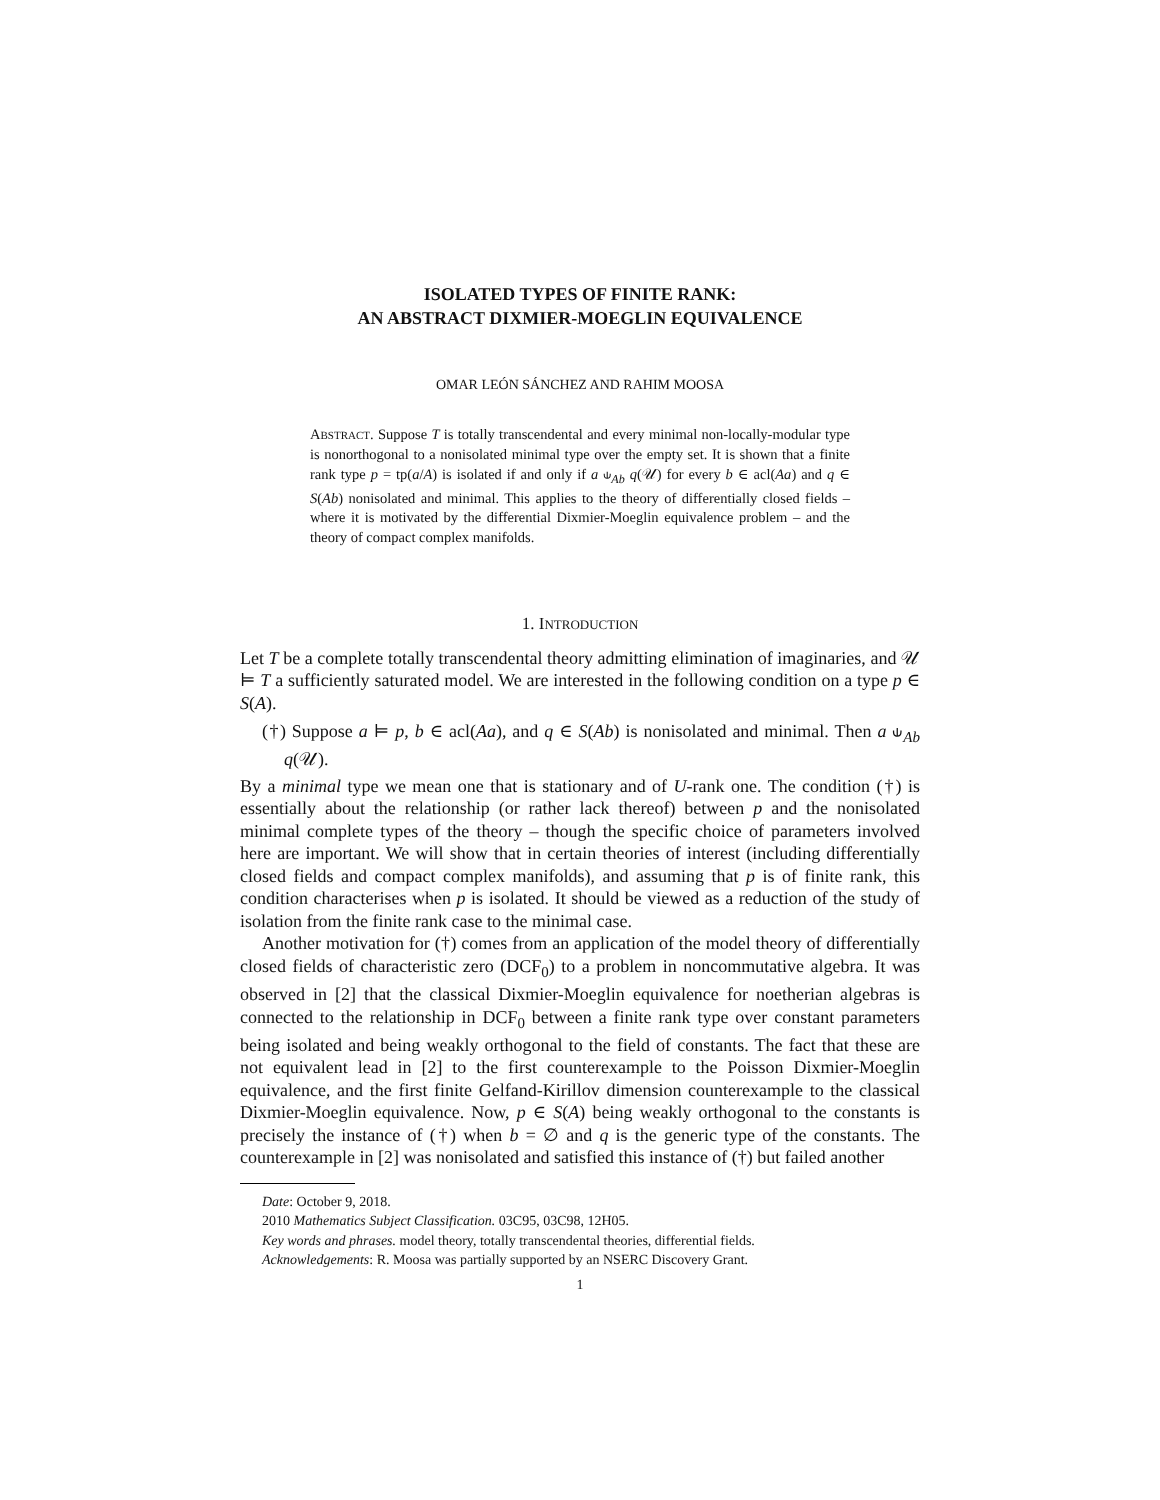ISOLATED TYPES OF FINITE RANK:
AN ABSTRACT DIXMIER-MOEGLIN EQUIVALENCE
OMAR LEÓN SÁNCHEZ AND RAHIM MOOSA
ABSTRACT. Suppose T is totally transcendental and every minimal non-locally-modular type is nonorthogonal to a nonisolated minimal type over the empty set. It is shown that a finite rank type p = tp(a/A) is isolated if and only if a ⫝<sub>Ab</sub> q(𝒰) for every b ∈ acl(Aa) and q ∈ S(Ab) nonisolated and minimal. This applies to the theory of differentially closed fields – where it is motivated by the differential Dixmier-Moeglin equivalence problem – and the theory of compact complex manifolds.
1. INTRODUCTION
Let T be a complete totally transcendental theory admitting elimination of imaginaries, and 𝒰 ⊨ T a sufficiently saturated model. We are interested in the following condition on a type p ∈ S(A).
(†) Suppose a ⊨ p, b ∈ acl(Aa), and q ∈ S(Ab) is nonisolated and minimal. Then a ⫝<sub>Ab</sub> q(𝒰).
By a minimal type we mean one that is stationary and of U-rank one. The condition (†) is essentially about the relationship (or rather lack thereof) between p and the nonisolated minimal complete types of the theory – though the specific choice of parameters involved here are important. We will show that in certain theories of interest (including differentially closed fields and compact complex manifolds), and assuming that p is of finite rank, this condition characterises when p is isolated. It should be viewed as a reduction of the study of isolation from the finite rank case to the minimal case.
Another motivation for (†) comes from an application of the model theory of differentially closed fields of characteristic zero (DCF<sub>0</sub>) to a problem in noncommutative algebra. It was observed in [2] that the classical Dixmier-Moeglin equivalence for noetherian algebras is connected to the relationship in DCF<sub>0</sub> between a finite rank type over constant parameters being isolated and being weakly orthogonal to the field of constants. The fact that these are not equivalent lead in [2] to the first counterexample to the Poisson Dixmier-Moeglin equivalence, and the first finite Gelfand-Kirillov dimension counterexample to the classical Dixmier-Moeglin equivalence. Now, p ∈ S(A) being weakly orthogonal to the constants is precisely the instance of (†) when b = ∅ and q is the generic type of the constants. The counterexample in [2] was nonisolated and satisfied this instance of (†) but failed another
Date: October 9, 2018.
2010 Mathematics Subject Classification. 03C95, 03C98, 12H05.
Key words and phrases. model theory, totally transcendental theories, differential fields.
Acknowledgements: R. Moosa was partially supported by an NSERC Discovery Grant.
1